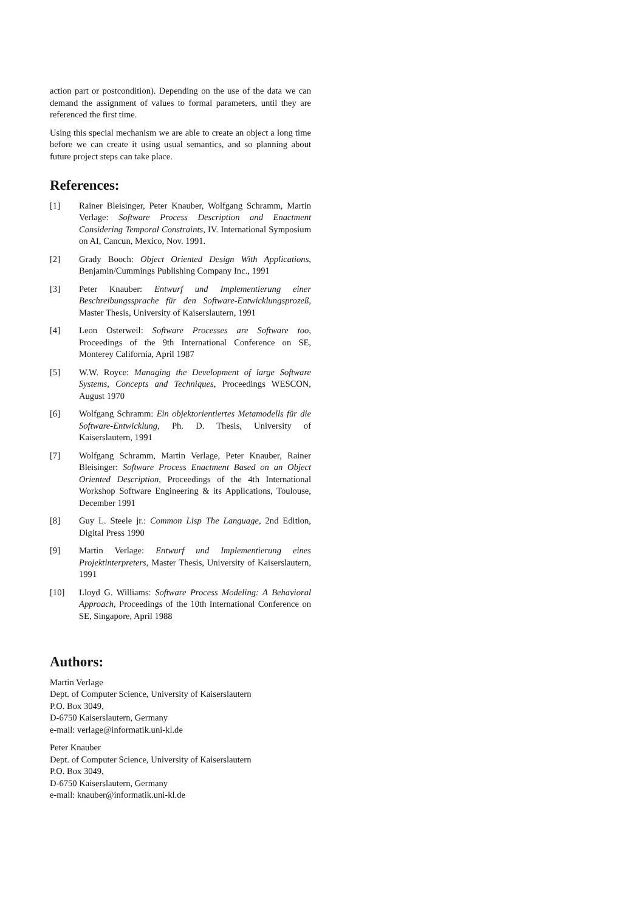action part or postcondition). Depending on the use of the data we can demand the assignment of values to formal parameters, until they are referenced the first time.
Using this special mechanism we are able to create an object a long time before we can create it using usual semantics, and so planning about future project steps can take place.
References:
[1] Rainer Bleisinger, Peter Knauber, Wolfgang Schramm, Martin Verlage: Software Process Description and Enactment Considering Temporal Constraints, IV. International Symposium on AI, Cancun, Mexico, Nov. 1991.
[2] Grady Booch: Object Oriented Design With Applications, Benjamin/Cummings Publishing Company Inc., 1991
[3] Peter Knauber: Entwurf und Implementierung einer Beschreibungssprache für den Software-Entwicklungsprozeß, Master Thesis, University of Kaiserslautern, 1991
[4] Leon Osterweil: Software Processes are Software too, Proceedings of the 9th International Conference on SE, Monterey California, April 1987
[5] W.W. Royce: Managing the Development of large Software Systems, Concepts and Techniques, Proceedings WESCON, August 1970
[6] Wolfgang Schramm: Ein objektorientiertes Metamodells für die Software-Entwicklung, Ph. D. Thesis, University of Kaiserslautern, 1991
[7] Wolfgang Schramm, Martin Verlage, Peter Knauber, Rainer Bleisinger: Software Process Enactment Based on an Object Oriented Description, Proceedings of the 4th International Workshop Software Engineering & its Applications, Toulouse, December 1991
[8] Guy L. Steele jr.: Common Lisp The Language, 2nd Edition, Digital Press 1990
[9] Martin Verlage: Entwurf und Implementierung eines Projektinterpreters, Master Thesis, University of Kaiserslautern, 1991
[10] Lloyd G. Williams: Software Process Modeling: A Behavioral Approach, Proceedings of the 10th International Conference on SE, Singapore, April 1988
Authors:
Martin Verlage
Dept. of Computer Science, University of Kaiserslautern
P.O. Box 3049,
D-6750 Kaiserslautern, Germany
e-mail: verlage@informatik.uni-kl.de
Peter Knauber
Dept. of Computer Science, University of Kaiserslautern
P.O. Box 3049,
D-6750 Kaiserslautern, Germany
e-mail: knauber@informatik.uni-kl.de